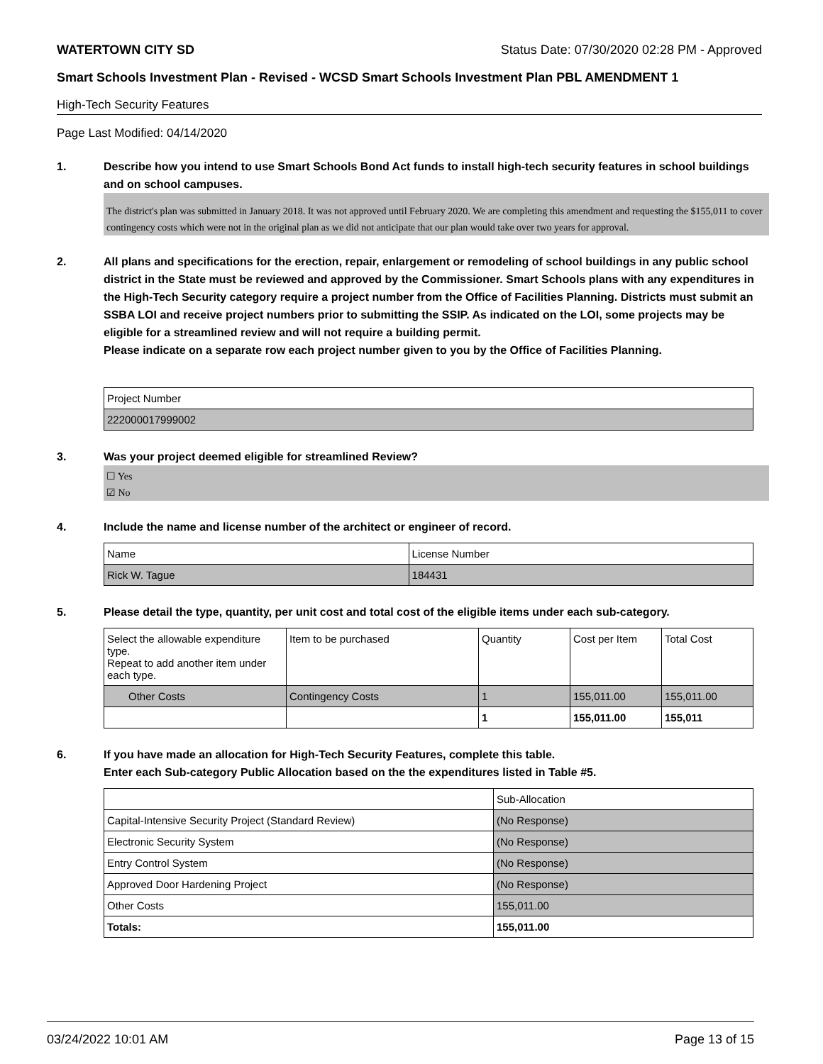WATERTOWN CITY SD Status Date: 07/30/2020 02:28 PM - Approved
Smart Schools Investment Plan - Revised - WCSD Smart Schools Investment Plan PBL AMENDMENT 1
High-Tech Security Features
Page Last Modified: 04/14/2020
1. Describe how you intend to use Smart Schools Bond Act funds to install high-tech security features in school buildings and on school campuses.
The district's plan was submitted in January 2018. It was not approved until February 2020. We are completing this amendment and requesting the $155,011 to cover contingency costs which were not in the original plan as we did not anticipate that our plan would take over two years for approval.
2. All plans and specifications for the erection, repair, enlargement or remodeling of school buildings in any public school district in the State must be reviewed and approved by the Commissioner. Smart Schools plans with any expenditures in the High-Tech Security category require a project number from the Office of Facilities Planning. Districts must submit an SSBA LOI and receive project numbers prior to submitting the SSIP. As indicated on the LOI, some projects may be eligible for a streamlined review and will not require a building permit.
Please indicate on a separate row each project number given to you by the Office of Facilities Planning.
| Project Number |
| --- |
| 222000017999002 |
3. Was your project deemed eligible for streamlined Review?
☐ Yes
☑ No
4. Include the name and license number of the architect or engineer of record.
| Name | License Number |
| --- | --- |
| Rick W. Tague | 184431 |
5. Please detail the type, quantity, per unit cost and total cost of the eligible items under each sub-category.
| Select the allowable expenditure type. Repeat to add another item under each type. | Item to be purchased | Quantity | Cost per Item | Total Cost |
| --- | --- | --- | --- | --- |
| Other Costs | Contingency Costs | 1 | 155,011.00 | 155,011.00 |
| | | 1 | 155,011.00 | 155,011 |
6. If you have made an allocation for High-Tech Security Features, complete this table.
Enter each Sub-category Public Allocation based on the the expenditures listed in Table #5.
| | Sub-Allocation |
| --- | --- |
| Capital-Intensive Security Project (Standard Review) | (No Response) |
| Electronic Security System | (No Response) |
| Entry Control System | (No Response) |
| Approved Door Hardening Project | (No Response) |
| Other Costs | 155,011.00 |
| Totals: | 155,011.00 |
03/24/2022 10:01 AM Page 13 of 15